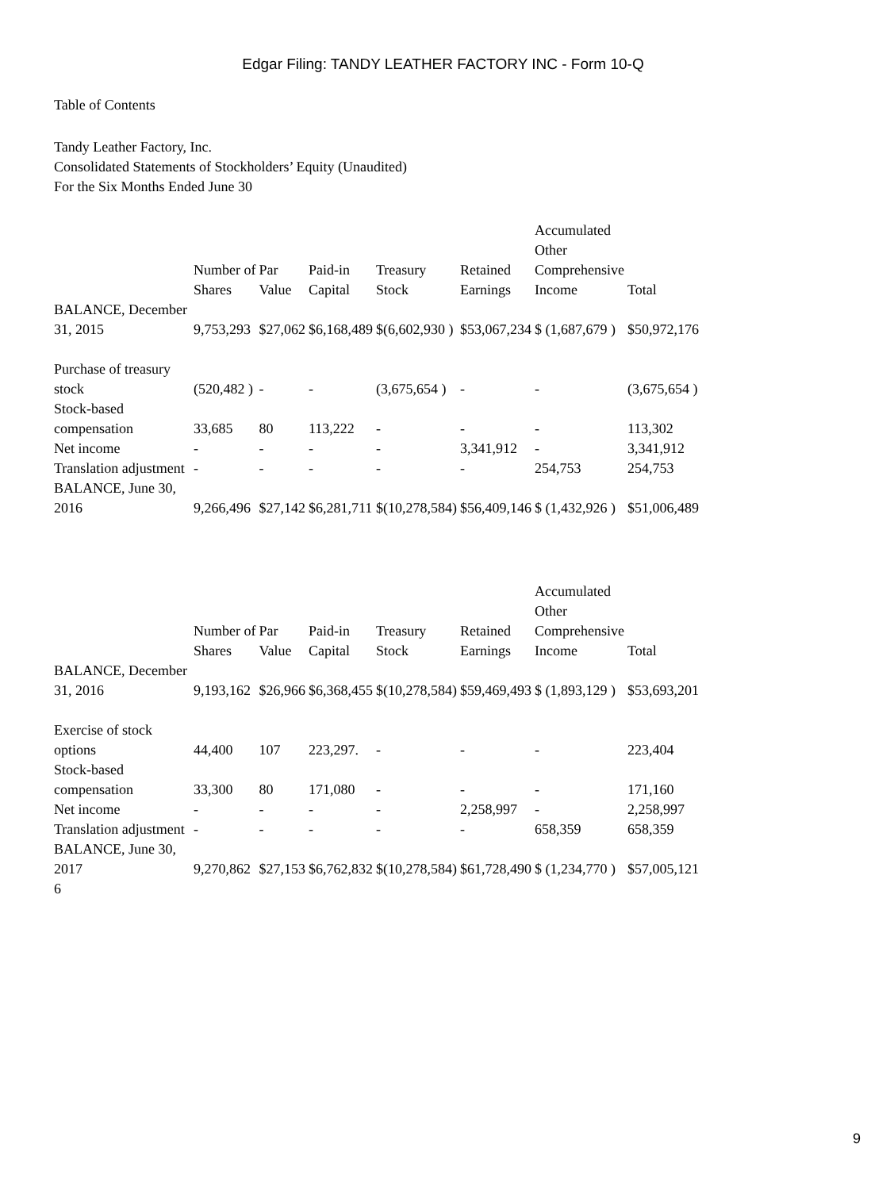Edgar Filing: TANDY LEATHER FACTORY INC - Form 10-Q
Table of Contents
Tandy Leather Factory, Inc.
Consolidated Statements of Stockholders’ Equity (Unaudited)
For the Six Months Ended June 30
| | Number of Shares | Par Value | Paid-in Capital | Treasury Stock | Retained Earnings | Accumulated Other Comprehensive Income | Total |
| --- | --- | --- | --- | --- | --- | --- | --- |
| BALANCE, December 31, 2015 | 9,753,293 | $27,062 | $6,168,489 | $(6,602,930 ) | $53,067,234 | $ (1,687,679 ) | $50,972,176 |
| Purchase of treasury stock | (520,482 ) | - | - | (3,675,654 ) | - | - | (3,675,654 ) |
| Stock-based compensation | 33,685 | 80 | 113,222 | - | - | - | 113,302 |
| Net income | - | - | - | - | 3,341,912 | - | 3,341,912 |
| Translation adjustment | - | - | - | - | - | 254,753 | 254,753 |
| BALANCE, June 30, 2016 | 9,266,496 | $27,142 | $6,281,711 | $(10,278,584) | $56,409,146 | $ (1,432,926 ) | $51,006,489 |
| | Number of Shares | Par Value | Paid-in Capital | Treasury Stock | Retained Earnings | Accumulated Other Comprehensive Income | Total |
| --- | --- | --- | --- | --- | --- | --- | --- |
| BALANCE, December 31, 2016 | 9,193,162 | $26,966 | $6,368,455 | $(10,278,584) | $59,469,493 | $ (1,893,129 ) | $53,693,201 |
| Exercise of stock options | 44,400 | 107 | 223,297. | - | - | - | 223,404 |
| Stock-based compensation | 33,300 | 80 | 171,080 | - | - | - | 171,160 |
| Net income | - | - | - | - | 2,258,997 | - | 2,258,997 |
| Translation adjustment | - | - | - | - | - | 658,359 | 658,359 |
| BALANCE, June 30, 2017 | 9,270,862 | $27,153 | $6,762,832 | $(10,278,584) | $61,728,490 | $ (1,234,770 ) | $57,005,121 |
6
9